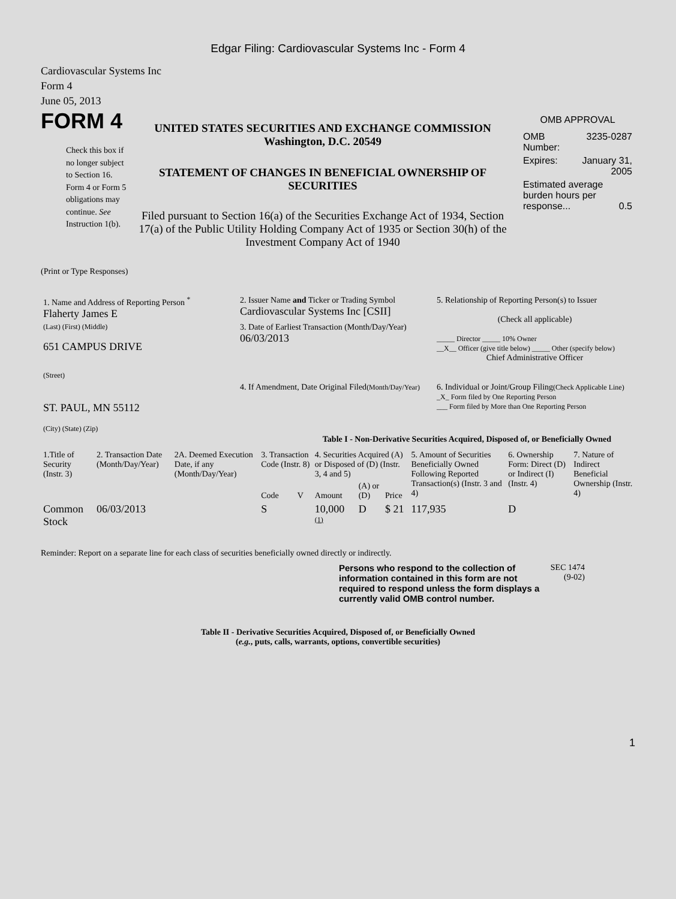Edgar Filing: Cardiovascular Systems Inc - Form 4
Cardiovascular Systems Inc
Form 4
June 05, 2013
FORM 4
Check this box if no longer subject to Section 16. Form 4 or Form 5 obligations may continue. See Instruction 1(b).
UNITED STATES SECURITIES AND EXCHANGE COMMISSION
Washington, D.C. 20549
STATEMENT OF CHANGES IN BENEFICIAL OWNERSHIP OF SECURITIES
Filed pursuant to Section 16(a) of the Securities Exchange Act of 1934, Section 17(a) of the Public Utility Holding Company Act of 1935 or Section 30(h) of the Investment Company Act of 1940
OMB APPROVAL
| OMB Number: | 3235-0287 |
| Expires: | January 31, 2005 |
| Estimated average burden hours per response... 0.5 | |
(Print or Type Responses)
| 1. Name and Address of Reporting Person <sup>*</sup> Flaherty James E | 2. Issuer Name and Ticker or Trading Symbol Cardiovascular Systems Inc [CSII] | 5. Relationship of Reporting Person(s) to Issuer (Check all applicable) _____ Director _____ 10% Owner __X__ Officer (give title below) _____ Other (specify below) Chief Administrative Officer |
| (Last) (First) (Middle) 651 CAMPUS DRIVE (Street) | 3. Date of Earliest Transaction (Month/Day/Year) 06/03/2013 | |
| ST. PAUL, MN 55112 (City) (State) (Zip) | 4. If Amendment, Date Original Filed (Month/Day/Year) | 6. Individual or Joint/Group Filing (Check Applicable Line) _X_ Form filed by One Reporting Person ___ Form filed by More than One Reporting Person |
Table I - Non-Derivative Securities Acquired, Disposed of, or Beneficially Owned
| 1.Title of Security (Instr. 3) | 2. Transaction Date (Month/Day/Year) | 2A. Deemed Execution Date, if any (Month/Day/Year) | 3. Transaction Code (Instr. 8) | | 4. Securities Acquired (A) or Disposed of (D) (Instr. 3, 4 and 5) | | | 5. Amount of Securities Beneficially Owned Following Reported Transaction(s) (Instr. 3 and 4) | 6. Ownership Form: Direct (D) or Indirect (I) (Instr. 4) | 7. Nature of Indirect Beneficial Ownership (Instr. 4) |
| --- | --- | --- | --- | --- | --- | --- | --- | --- | --- | --- |
| | | | Code | V | Amount | (A) or (D) | Price | | | |
| Common Stock | 06/03/2013 | | S | | 10,000 <sup>(1)</sup> | D | $ 21 | 117,935 | D | |
Reminder: Report on a separate line for each class of securities beneficially owned directly or indirectly.
Persons who respond to the collection of information contained in this form are not required to respond unless the form displays a currently valid OMB control number.
SEC 1474 (9-02)
Table II - Derivative Securities Acquired, Disposed of, or Beneficially Owned
(e.g., puts, calls, warrants, options, convertible securities)
1